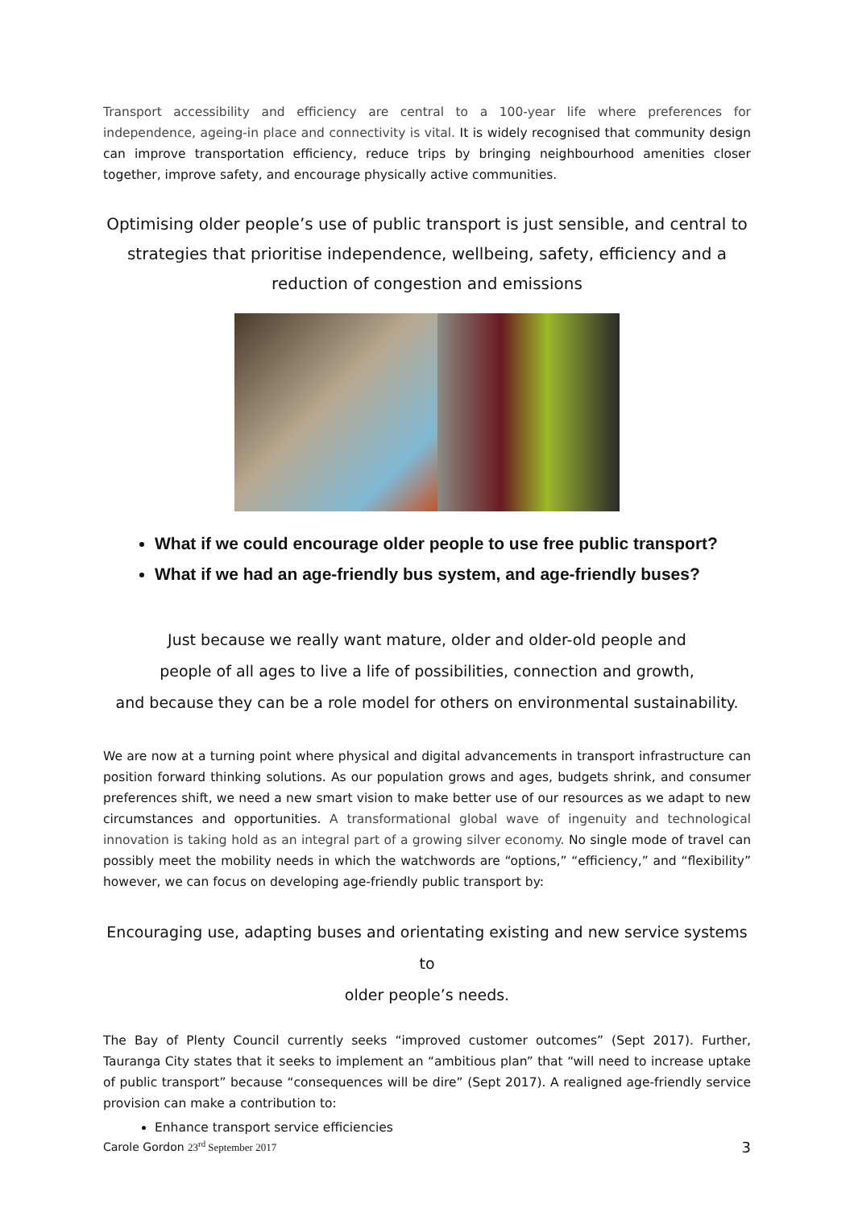Transport accessibility and efficiency are central to a 100-year life where preferences for independence, ageing-in place and connectivity is vital. It is widely recognised that community design can improve transportation efficiency, reduce trips by bringing neighbourhood amenities closer together, improve safety, and encourage physically active communities.
Optimising older people’s use of public transport is just sensible, and central to strategies that prioritise independence, wellbeing, safety, efficiency and a reduction of congestion and emissions
What if we could encourage older people to use free public transport?
What if we had an age-friendly bus system, and age-friendly buses?
Just because we really want mature, older and older-old people and
people of all ages to live a life of possibilities, connection and growth,
and because they can be a role model for others on environmental sustainability.
We are now at a turning point where physical and digital advancements in transport infrastructure can position forward thinking solutions. As our population grows and ages, budgets shrink, and consumer preferences shift, we need a new smart vision to make better use of our resources as we adapt to new circumstances and opportunities. A transformational global wave of ingenuity and technological innovation is taking hold as an integral part of a growing silver economy. No single mode of travel can possibly meet the mobility needs in which the watchwords are “options,” “efficiency,” and “flexibility” however, we can focus on developing age-friendly public transport by:
Encouraging use, adapting buses and orientating existing and new service systems to
older people’s needs.
The Bay of Plenty Council currently seeks “improved customer outcomes” (Sept 2017). Further, Tauranga City states that it seeks to implement an “ambitious plan” that “will need to increase uptake of public transport” because “consequences will be dire” (Sept 2017). A realigned age-friendly service provision can make a contribution to:
Enhance transport service efficiencies
Carole Gordon 23<sup>rd</sup> September 2017 3